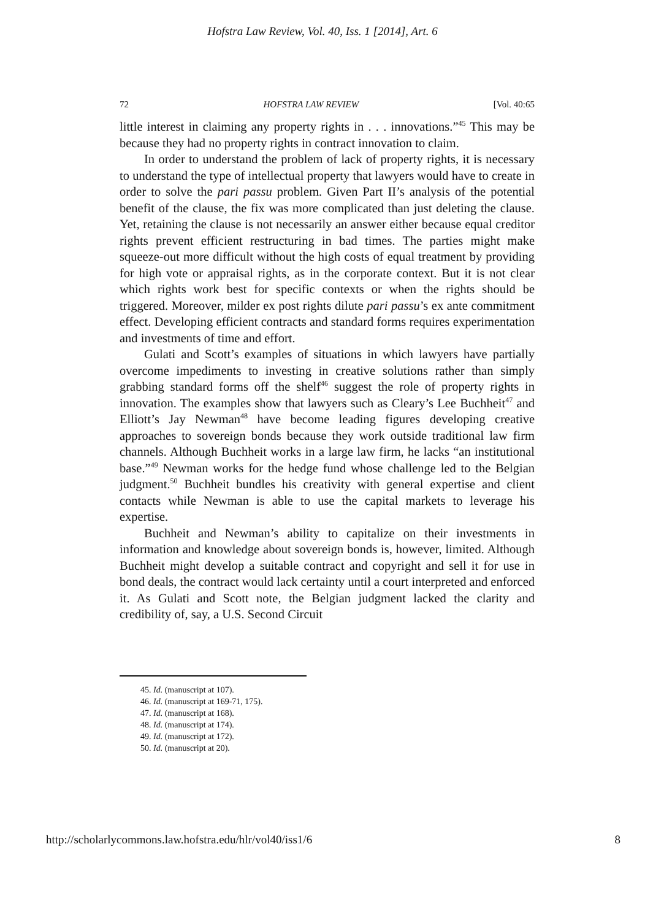Hofstra Law Review, Vol. 40, Iss. 1 [2014], Art. 6
72 HOFSTRA LAW REVIEW [Vol. 40:65
little interest in claiming any property rights in . . . innovations.”<sup>45</sup> This may be because they had no property rights in contract innovation to claim.
In order to understand the problem of lack of property rights, it is necessary to understand the type of intellectual property that lawyers would have to create in order to solve the pari passu problem. Given Part II’s analysis of the potential benefit of the clause, the fix was more complicated than just deleting the clause. Yet, retaining the clause is not necessarily an answer either because equal creditor rights prevent efficient restructuring in bad times. The parties might make squeeze-out more difficult without the high costs of equal treatment by providing for high vote or appraisal rights, as in the corporate context. But it is not clear which rights work best for specific contexts or when the rights should be triggered. Moreover, milder ex post rights dilute pari passu’s ex ante commitment effect. Developing efficient contracts and standard forms requires experimentation and investments of time and effort.
Gulati and Scott’s examples of situations in which lawyers have partially overcome impediments to investing in creative solutions rather than simply grabbing standard forms off the shelf<sup>46</sup> suggest the role of property rights in innovation. The examples show that lawyers such as Cleary’s Lee Buchheit<sup>47</sup> and Elliott’s Jay Newman<sup>48</sup> have become leading figures developing creative approaches to sovereign bonds because they work outside traditional law firm channels. Although Buchheit works in a large law firm, he lacks “an institutional base.”<sup>49</sup> Newman works for the hedge fund whose challenge led to the Belgian judgment.<sup>50</sup> Buchheit bundles his creativity with general expertise and client contacts while Newman is able to use the capital markets to leverage his expertise.
Buchheit and Newman’s ability to capitalize on their investments in information and knowledge about sovereign bonds is, however, limited. Although Buchheit might develop a suitable contract and copyright and sell it for use in bond deals, the contract would lack certainty until a court interpreted and enforced it. As Gulati and Scott note, the Belgian judgment lacked the clarity and credibility of, say, a U.S. Second Circuit
45. Id. (manuscript at 107).
46. Id. (manuscript at 169-71, 175).
47. Id. (manuscript at 168).
48. Id. (manuscript at 174).
49. Id. (manuscript at 172).
50. Id. (manuscript at 20).
http://scholarlycommons.law.hofstra.edu/hlr/vol40/iss1/6 8